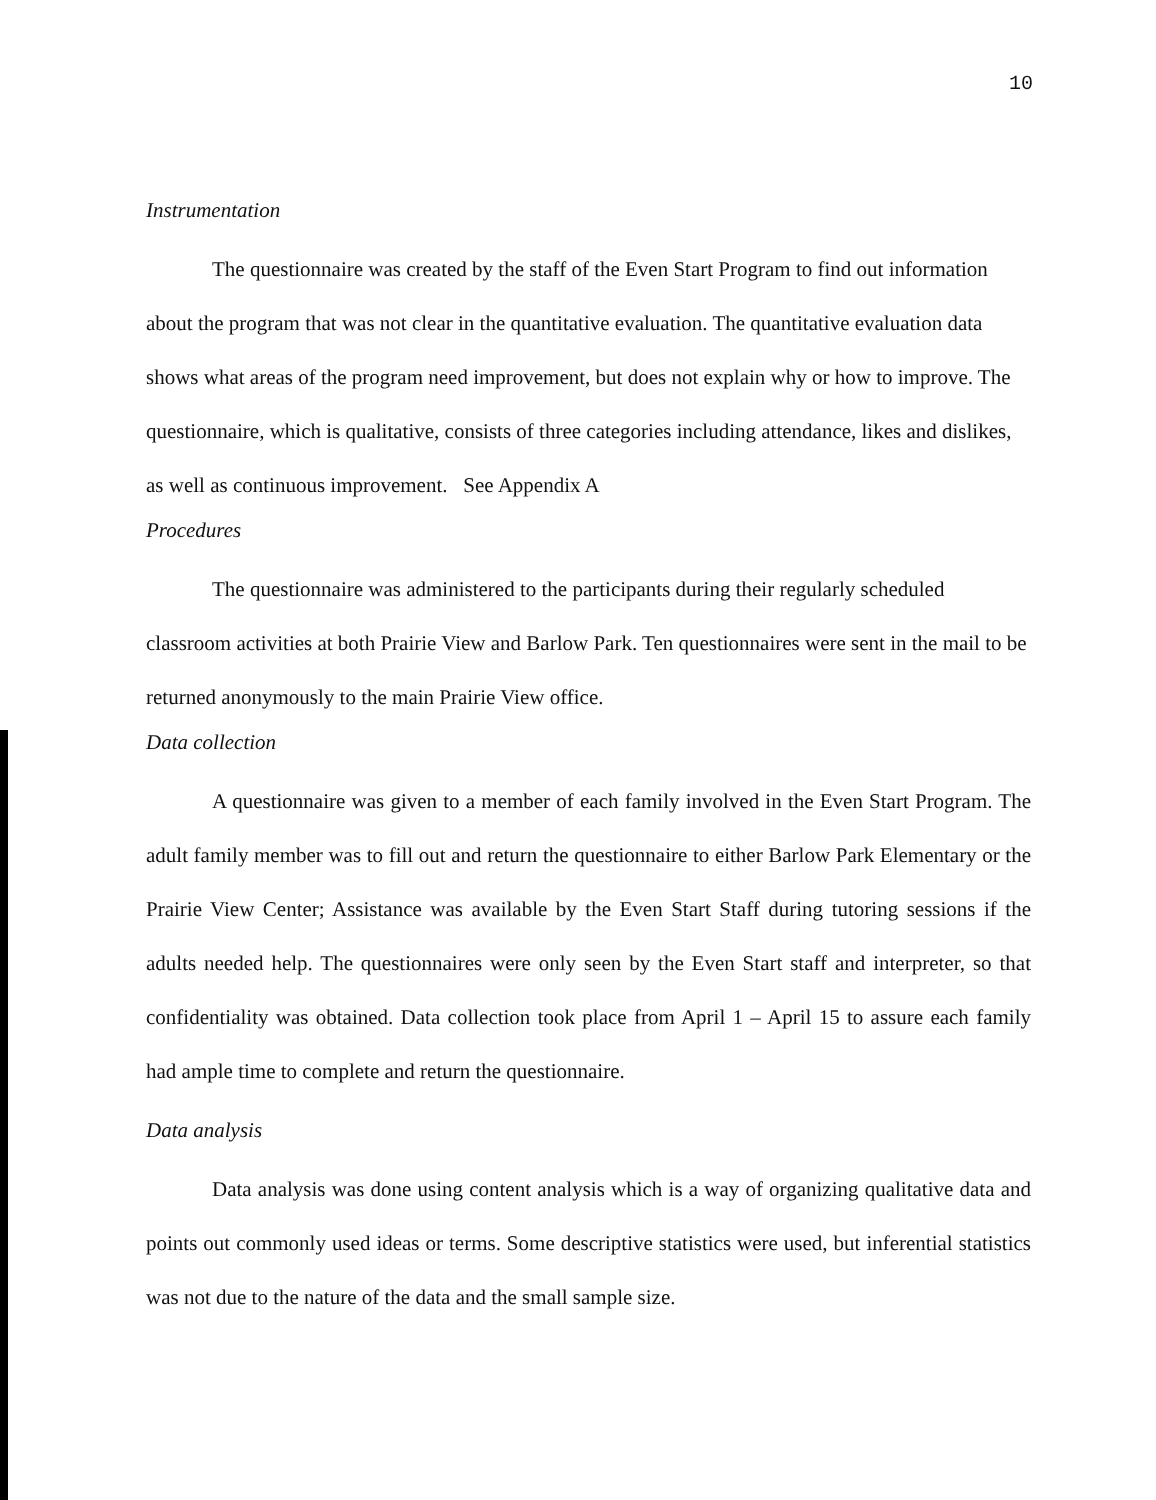10
Instrumentation
The questionnaire was created by the staff of the Even Start Program to find out information about the program that was not clear in the quantitative evaluation. The quantitative evaluation data shows what areas of the program need improvement, but does not explain why or how to improve. The questionnaire, which is qualitative, consists of three categories including attendance, likes and dislikes, as well as continuous improvement. See Appendix A
Procedures
The questionnaire was administered to the participants during their regularly scheduled classroom activities at both Prairie View and Barlow Park. Ten questionnaires were sent in the mail to be returned anonymously to the main Prairie View office.
Data collection
A questionnaire was given to a member of each family involved in the Even Start Program. The adult family member was to fill out and return the questionnaire to either Barlow Park Elementary or the Prairie View Center; Assistance was available by the Even Start Staff during tutoring sessions if the adults needed help. The questionnaires were only seen by the Even Start staff and interpreter, so that confidentiality was obtained. Data collection took place from April 1 – April 15 to assure each family had ample time to complete and return the questionnaire.
Data analysis
Data analysis was done using content analysis which is a way of organizing qualitative data and points out commonly used ideas or terms. Some descriptive statistics were used, but inferential statistics was not due to the nature of the data and the small sample size.